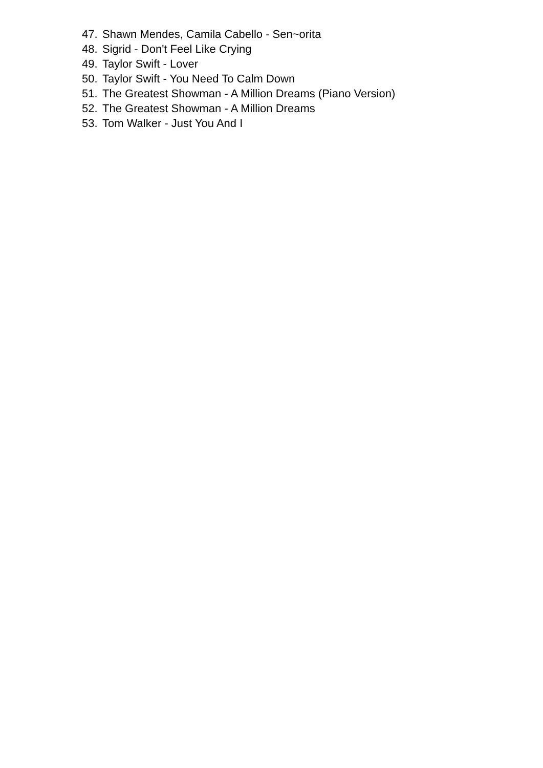47. Shawn Mendes, Camila Cabello - Sen~orita
48. Sigrid - Don't Feel Like Crying
49. Taylor Swift - Lover
50. Taylor Swift - You Need To Calm Down
51. The Greatest Showman - A Million Dreams (Piano Version)
52. The Greatest Showman - A Million Dreams
53. Tom Walker - Just You And I